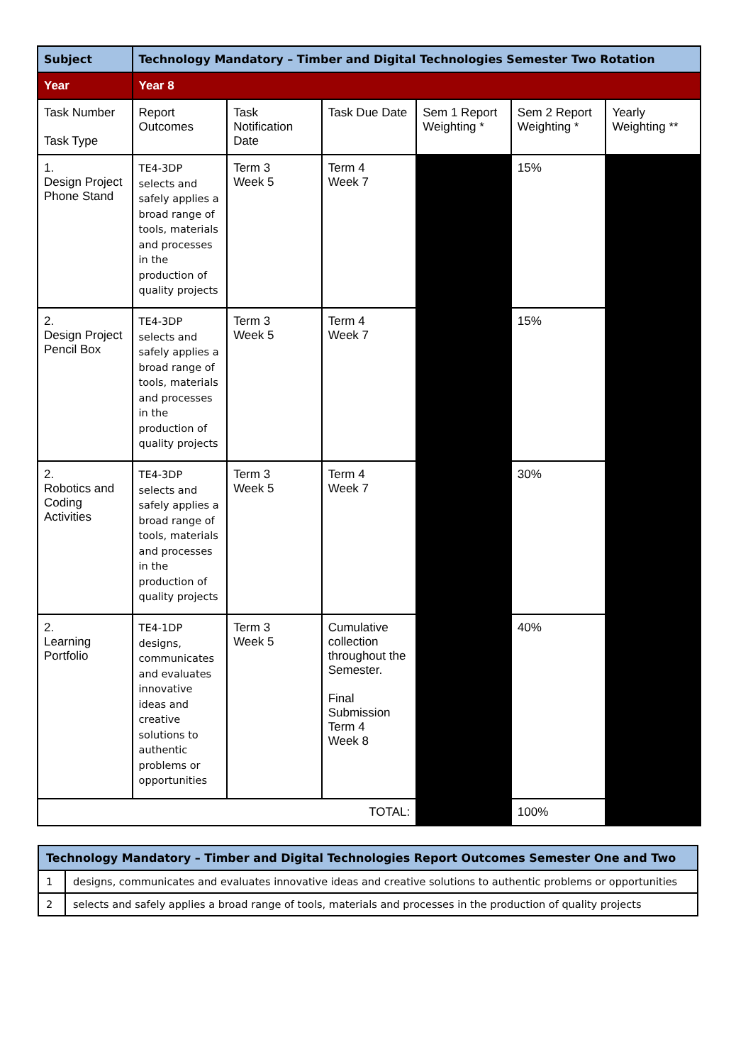| Subject | Technology Mandatory – Timber and Digital Technologies Semester Two Rotation | | | | | |
| --- | --- | --- | --- | --- | --- | --- |
| Year | Year 8 | | | | | |
| Task Number Task Type | Report Outcomes | Task Notification Date | Task Due Date | Sem 1 Report Weighting * | Sem 2 Report Weighting * | Yearly Weighting ** |
| 1. Design Project Phone Stand | TE4-3DP selects and safely applies a broad range of tools, materials and processes in the production of quality projects | Term 3 Week 5 | Term 4 Week 7 | | 15% | |
| 2. Design Project Pencil Box | TE4-3DP selects and safely applies a broad range of tools, materials and processes in the production of quality projects | Term 3 Week 5 | Term 4 Week 7 | | 15% | |
| 2. Robotics and Coding Activities | TE4-3DP selects and safely applies a broad range of tools, materials and processes in the production of quality projects | Term 3 Week 5 | Term 4 Week 7 | | 30% | |
| 2. Learning Portfolio | TE4-1DP designs, communicates and evaluates innovative ideas and creative solutions to authentic problems or opportunities | Term 3 Week 5 | Cumulative collection throughout the Semester. Final Submission Term 4 Week 8 | | 40% | |
| TOTAL: | | | | | 100% | |
| Technology Mandatory – Timber and Digital Technologies Report Outcomes Semester One and Two | |
| --- | --- |
| 1 | designs, communicates and evaluates innovative ideas and creative solutions to authentic problems or opportunities |
| 2 | selects and safely applies a broad range of tools, materials and processes in the production of quality projects |